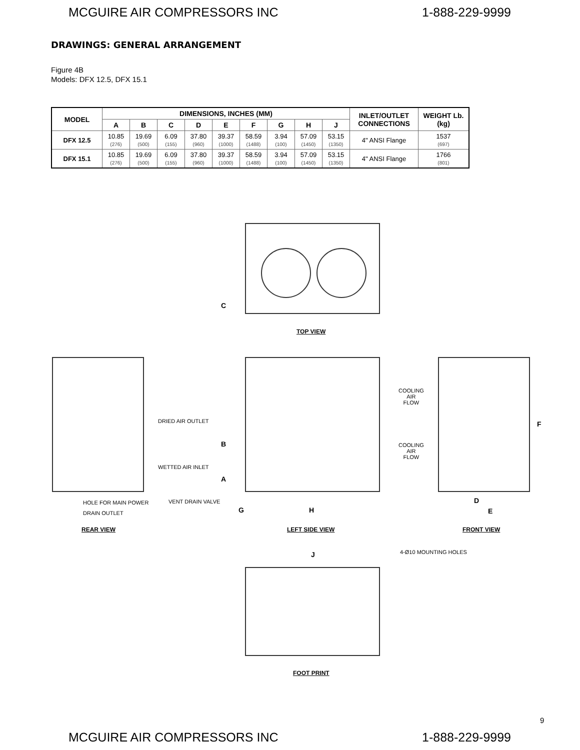MCGUIRE AIR COMPRESSORS INC 1-888-229-9999
DRAWINGS: GENERAL ARRANGEMENT
Figure 4B
Models: DFX 12.5, DFX 15.1
| MODEL | DIMENSIONS, INCHES (MM) | | | | | | | | | INLET/OUTLET CONNECTIONS | WEIGHT Lb. (kg) |
| --- | --- | --- | --- | --- | --- | --- | --- | --- | --- | --- | --- |
| | A | B | C | D | E | F | G | H | J | | |
| DFX 12.5 | 10.85 (276) | 19.69 (500) | 6.09 (155) | 37.80 (960) | 39.37 (1000) | 58.59 (1488) | 3.94 (100) | 57.09 (1450) | 53.15 (1350) | 4" ANSI Flange | 1537 (697) |
| DFX 15.1 | 10.85 (276) | 19.69 (500) | 6.09 (155) | 37.80 (960) | 39.37 (1000) | 58.59 (1488) | 3.94 (100) | 57.09 (1450) | 53.15 (1350) | 4" ANSI Flange | 1766 (801) |
C
TOP VIEW
DRIED AIR OUTLET
B
WETTED AIR INLET
A
COOLING
AIR
FLOW
COOLING
AIR
FLOW
F
HOLE FOR MAIN POWER
DRAIN OUTLET
VENT DRAIN VALVE
G H
D
E
REAR VIEW LEFT SIDE VIEW FRONT VIEW
J 4-Ø10 MOUNTING HOLES
FOOT PRINT
9
MCGUIRE AIR COMPRESSORS INC 1-888-229-9999